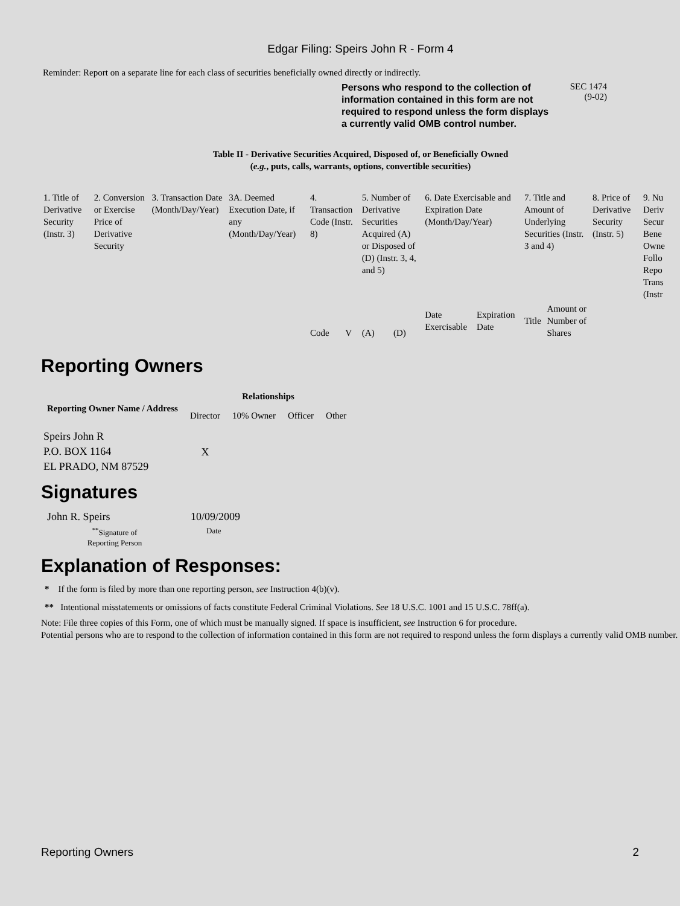Edgar Filing: Speirs John R - Form 4
Reminder: Report on a separate line for each class of securities beneficially owned directly or indirectly.
Persons who respond to the collection of information contained in this form are not required to respond unless the form displays a currently valid OMB control number. SEC 1474
(9-02)
Table II - Derivative Securities Acquired, Disposed of, or Beneficially Owned
(e.g., puts, calls, warrants, options, convertible securities)
| 1. Title of Derivative Security (Instr. 3) | 2. Conversion or Exercise Price of Derivative Security | 3. Transaction Date (Month/Day/Year) | 3A. Deemed Execution Date, if any (Month/Day/Year) | 4. Transaction Code (Instr. 8) | | 5. Number of Derivative Securities Acquired (A) or Disposed of (D) (Instr. 3, 4, and 5) | | 6. Date Exercisable and Expiration Date (Month/Day/Year) | | 7. Title and Amount of Underlying Securities (Instr. 3 and 4) | | 8. Price of Derivative Security (Instr. 5) | 9. Nu Deriv Secur Bene Owne Follo Repo Trans (Instr |
| | | | | Code | V | (A) | (D) | Date Exercisable | Expiration Date | Title | Amount or Number of Shares | | |
Reporting Owners
| Reporting Owner Name / Address | Relationships | | | |
| --- | --- | --- | --- | --- |
| | Director | 10% Owner | Officer | Other |
| Speirs John R P.O. BOX 1164 EL PRADO, NM 87529 | X | | | |
Signatures
| John R. Speirs | 10/09/2009 |
| <sup>**</sup> Signature of Reporting Person | Date |
Explanation of Responses:
* If the form is filed by more than one reporting person, see Instruction 4(b)(v).
** Intentional misstatements or omissions of facts constitute Federal Criminal Violations. See 18 U.S.C. 1001 and 15 U.S.C. 78ff(a).
Note: File three copies of this Form, one of which must be manually signed. If space is insufficient, see Instruction 6 for procedure.
Potential persons who are to respond to the collection of information contained in this form are not required to respond unless the form displays a currently valid OMB number.
Reporting Owners 2